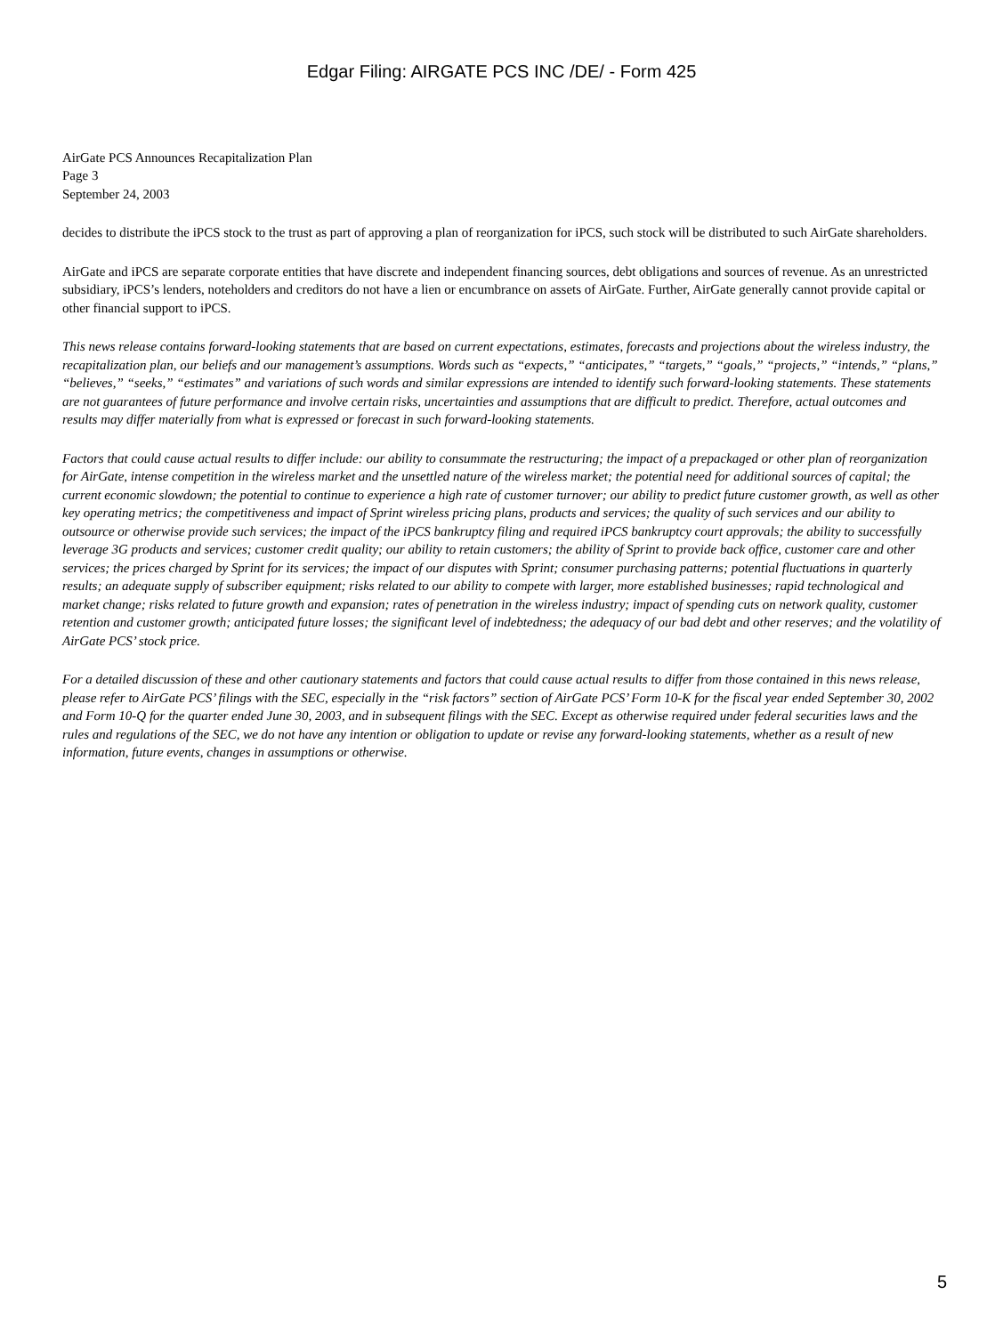Edgar Filing: AIRGATE PCS INC /DE/ - Form 425
AirGate PCS Announces Recapitalization Plan
Page 3
September 24, 2003
decides to distribute the iPCS stock to the trust as part of approving a plan of reorganization for iPCS, such stock will be distributed to such AirGate shareholders.
AirGate and iPCS are separate corporate entities that have discrete and independent financing sources, debt obligations and sources of revenue. As an unrestricted subsidiary, iPCS’s lenders, noteholders and creditors do not have a lien or encumbrance on assets of AirGate. Further, AirGate generally cannot provide capital or other financial support to iPCS.
This news release contains forward-looking statements that are based on current expectations, estimates, forecasts and projections about the wireless industry, the recapitalization plan, our beliefs and our management’s assumptions. Words such as “expects,” “anticipates,” “targets,” “goals,” “projects,” “intends,” “plans,” “believes,” “seeks,” “estimates” and variations of such words and similar expressions are intended to identify such forward-looking statements. These statements are not guarantees of future performance and involve certain risks, uncertainties and assumptions that are difficult to predict. Therefore, actual outcomes and results may differ materially from what is expressed or forecast in such forward-looking statements.
Factors that could cause actual results to differ include: our ability to consummate the restructuring; the impact of a prepackaged or other plan of reorganization for AirGate, intense competition in the wireless market and the unsettled nature of the wireless market; the potential need for additional sources of capital; the current economic slowdown; the potential to continue to experience a high rate of customer turnover; our ability to predict future customer growth, as well as other key operating metrics; the competitiveness and impact of Sprint wireless pricing plans, products and services; the quality of such services and our ability to outsource or otherwise provide such services; the impact of the iPCS bankruptcy filing and required iPCS bankruptcy court approvals; the ability to successfully leverage 3G products and services; customer credit quality; our ability to retain customers; the ability of Sprint to provide back office, customer care and other services; the prices charged by Sprint for its services; the impact of our disputes with Sprint; consumer purchasing patterns; potential fluctuations in quarterly results; an adequate supply of subscriber equipment; risks related to our ability to compete with larger, more established businesses; rapid technological and market change; risks related to future growth and expansion; rates of penetration in the wireless industry; impact of spending cuts on network quality, customer retention and customer growth; anticipated future losses; the significant level of indebtedness; the adequacy of our bad debt and other reserves; and the volatility of AirGate PCS’ stock price.
For a detailed discussion of these and other cautionary statements and factors that could cause actual results to differ from those contained in this news release, please refer to AirGate PCS’ filings with the SEC, especially in the “risk factors” section of AirGate PCS’ Form 10-K for the fiscal year ended September 30, 2002 and Form 10-Q for the quarter ended June 30, 2003, and in subsequent filings with the SEC. Except as otherwise required under federal securities laws and the rules and regulations of the SEC, we do not have any intention or obligation to update or revise any forward-looking statements, whether as a result of new information, future events, changes in assumptions or otherwise.
5